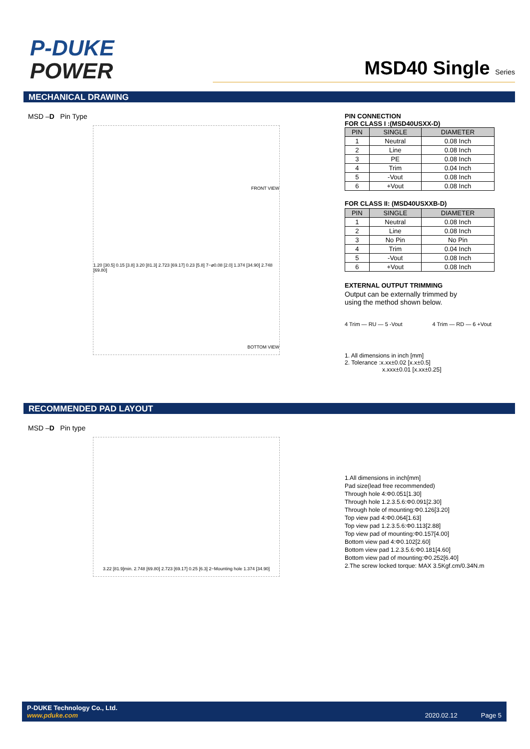P-DUKE
POWER
MSD40 Single Series
MECHANICAL DRAWING
MSD –D Pin Type
FRONT VIEW
1.20 [30.5] 0.15 [3.8] 3.20 [81.3] 2.723 [69.17] 0.23 [5.8] 7−ø0.08 [2.0] 1.374 [34.90] 2.748 [69.80]
BOTTOM VIEW
PIN CONNECTION
FOR CLASS I :(MSD40USXX-D)
| PIN | SINGLE | DIAMETER |
| --- | --- | --- |
| 1 | Neutral | 0.08 Inch |
| 2 | Line | 0.08 Inch |
| 3 | PE | 0.08 Inch |
| 4 | Trim | 0.04 Inch |
| 5 | -Vout | 0.08 Inch |
| 6 | +Vout | 0.08 Inch |
FOR CLASS II: (MSD40USXXB-D)
| PIN | SINGLE | DIAMETER |
| --- | --- | --- |
| 1 | Neutral | 0.08 Inch |
| 2 | Line | 0.08 Inch |
| 3 | No Pin | No Pin |
| 4 | Trim | 0.04 Inch |
| 5 | -Vout | 0.08 Inch |
| 6 | +Vout | 0.08 Inch |
EXTERNAL OUTPUT TRIMMING
Output can be externally trimmed by
using the method shown below.
4 Trim — RU — 5 -Vout 4 Trim — RD — 6 +Vout
1. All dimensions in inch [mm]
2. Tolerance :x.xx±0.02 [x.x±0.5]
x.xxx±0.01 [x.xx±0.25]
RECOMMENDED PAD LAYOUT
MSD –D Pin type
3.22 [81.9]min. 2.748 [69.80] 2.723 [69.17] 0.25 [6.3] 2−Mounting hole 1.374 [34.90]
1.All dimensions in inch[mm]
Pad size(lead free recommended)
Through hole 4:Φ0.051[1.30]
Through hole 1.2.3.5.6:Φ0.091[2.30]
Through hole of mounting:Φ0.126[3.20]
Top view pad 4:Φ0.064[1.63]
Top view pad 1.2.3.5.6:Φ0.113[2.88]
Top view pad of mounting:Φ0.157[4.00]
Bottom view pad 4:Φ0.102[2.60]
Bottom view pad 1.2.3.5.6:Φ0.181[4.60]
Bottom view pad of mounting:Φ0.252[6.40]
2.The screw locked torque: MAX 3.5Kgf.cm/0.34N.m
P-DUKE Technology Co., Ltd.
www.pduke.com
2020.02.12 Page 5